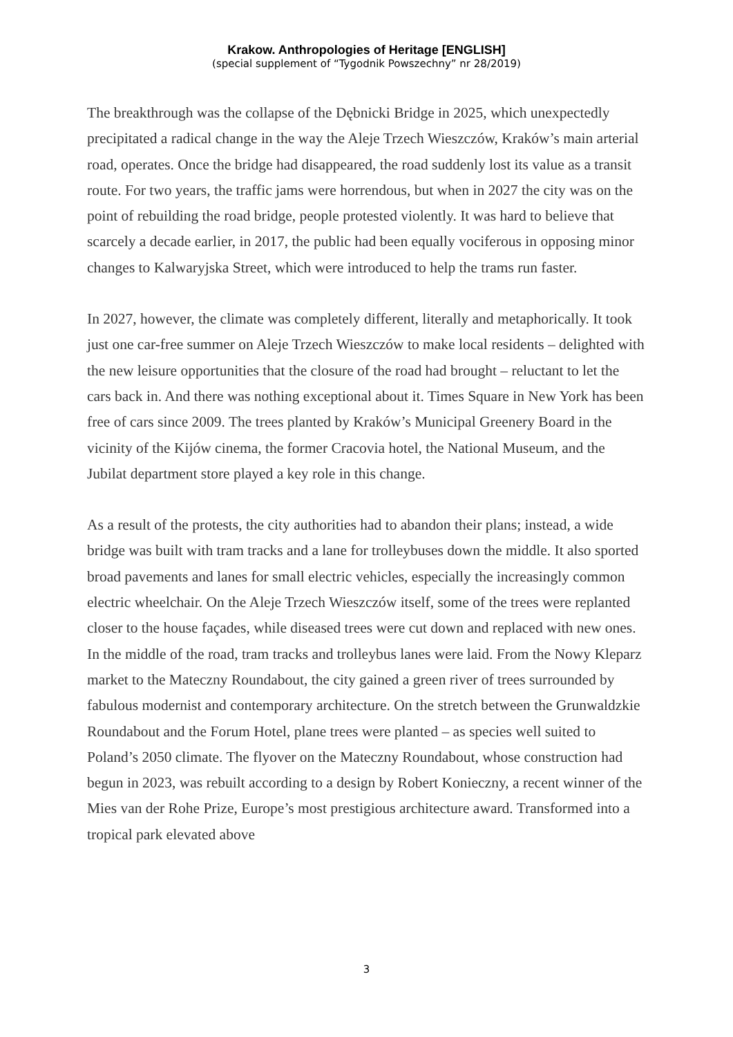Krakow. Anthropologies of Heritage [ENGLISH]
(special supplement of “Tygodnik Powszechny” nr 28/2019)
The breakthrough was the collapse of the Dębnicki Bridge in 2025, which unexpectedly precipitated a radical change in the way the Aleje Trzech Wieszczów, Kraków’s main arterial road, operates. Once the bridge had disappeared, the road suddenly lost its value as a transit route. For two years, the traffic jams were horrendous, but when in 2027 the city was on the point of rebuilding the road bridge, people protested violently. It was hard to believe that scarcely a decade earlier, in 2017, the public had been equally vociferous in opposing minor changes to Kalwaryjska Street, which were introduced to help the trams run faster.
In 2027, however, the climate was completely different, literally and metaphorically. It took just one car-free summer on Aleje Trzech Wieszczów to make local residents – delighted with the new leisure opportunities that the closure of the road had brought – reluctant to let the cars back in. And there was nothing exceptional about it. Times Square in New York has been free of cars since 2009. The trees planted by Kraków’s Municipal Greenery Board in the vicinity of the Kijów cinema, the former Cracovia hotel, the National Museum, and the Jubilat department store played a key role in this change.
As a result of the protests, the city authorities had to abandon their plans; instead, a wide bridge was built with tram tracks and a lane for trolleybuses down the middle. It also sported broad pavements and lanes for small electric vehicles, especially the increasingly common electric wheelchair. On the Aleje Trzech Wieszczów itself, some of the trees were replanted closer to the house façades, while diseased trees were cut down and replaced with new ones. In the middle of the road, tram tracks and trolleybus lanes were laid. From the Nowy Kleparz market to the Mateczny Roundabout, the city gained a green river of trees surrounded by fabulous modernist and contemporary architecture. On the stretch between the Grunwaldzkie Roundabout and the Forum Hotel, plane trees were planted – as species well suited to Poland’s 2050 climate. The flyover on the Mateczny Roundabout, whose construction had begun in 2023, was rebuilt according to a design by Robert Konieczny, a recent winner of the Mies van der Rohe Prize, Europe’s most prestigious architecture award. Transformed into a tropical park elevated above
3